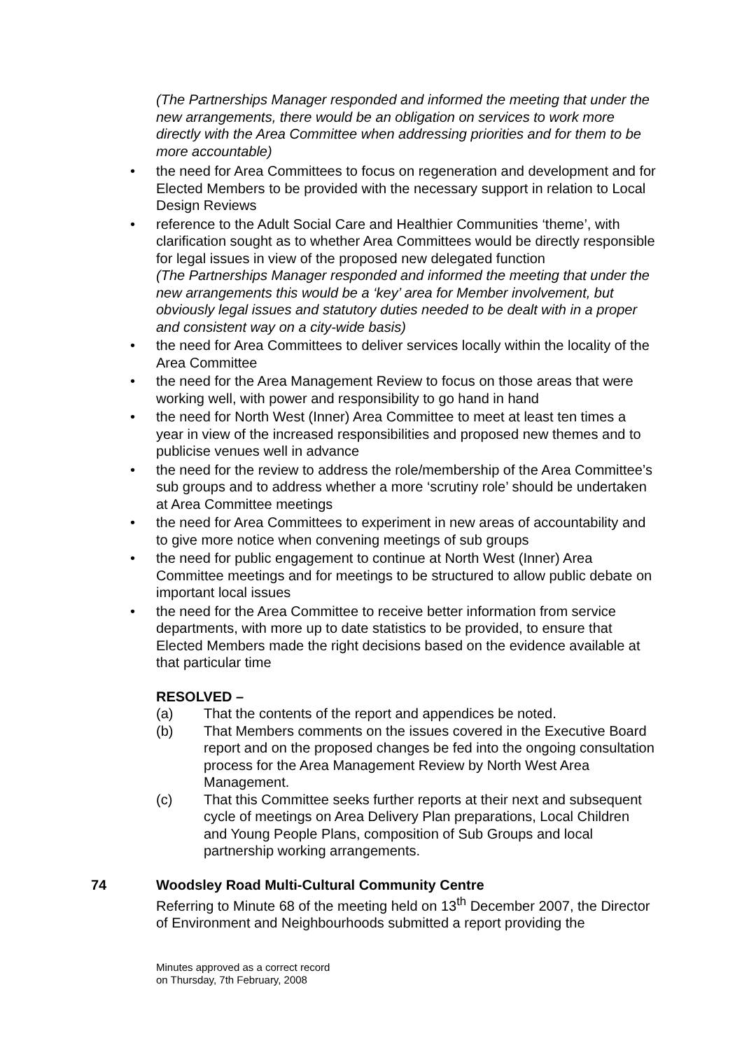(The Partnerships Manager responded and informed the meeting that under the new arrangements, there would be an obligation on services to work more directly with the Area Committee when addressing priorities and for them to be more accountable)
• the need for Area Committees to focus on regeneration and development and for Elected Members to be provided with the necessary support in relation to Local Design Reviews
• reference to the Adult Social Care and Healthier Communities ‘theme’, with clarification sought as to whether Area Committees would be directly responsible for legal issues in view of the proposed new delegated function
(The Partnerships Manager responded and informed the meeting that under the new arrangements this would be a ‘key’ area for Member involvement, but obviously legal issues and statutory duties needed to be dealt with in a proper and consistent way on a city-wide basis)
• the need for Area Committees to deliver services locally within the locality of the Area Committee
• the need for the Area Management Review to focus on those areas that were working well, with power and responsibility to go hand in hand
• the need for North West (Inner) Area Committee to meet at least ten times a year in view of the increased responsibilities and proposed new themes and to publicise venues well in advance
• the need for the review to address the role/membership of the Area Committee’s sub groups and to address whether a more ‘scrutiny role’ should be undertaken at Area Committee meetings
• the need for Area Committees to experiment in new areas of accountability and to give more notice when convening meetings of sub groups
• the need for public engagement to continue at North West (Inner) Area Committee meetings and for meetings to be structured to allow public debate on important local issues
• the need for the Area Committee to receive better information from service departments, with more up to date statistics to be provided, to ensure that Elected Members made the right decisions based on the evidence available at that particular time
RESOLVED –
(a) That the contents of the report and appendices be noted.
(b) That Members comments on the issues covered in the Executive Board report and on the proposed changes be fed into the ongoing consultation process for the Area Management Review by North West Area Management.
(c) That this Committee seeks further reports at their next and subsequent cycle of meetings on Area Delivery Plan preparations, Local Children and Young People Plans, composition of Sub Groups and local partnership working arrangements.
74 Woodsley Road Multi-Cultural Community Centre
Referring to Minute 68 of the meeting held on 13<sup>th</sup> December 2007, the Director of Environment and Neighbourhoods submitted a report providing the
Minutes approved as a correct record
on Thursday, 7th February, 2008